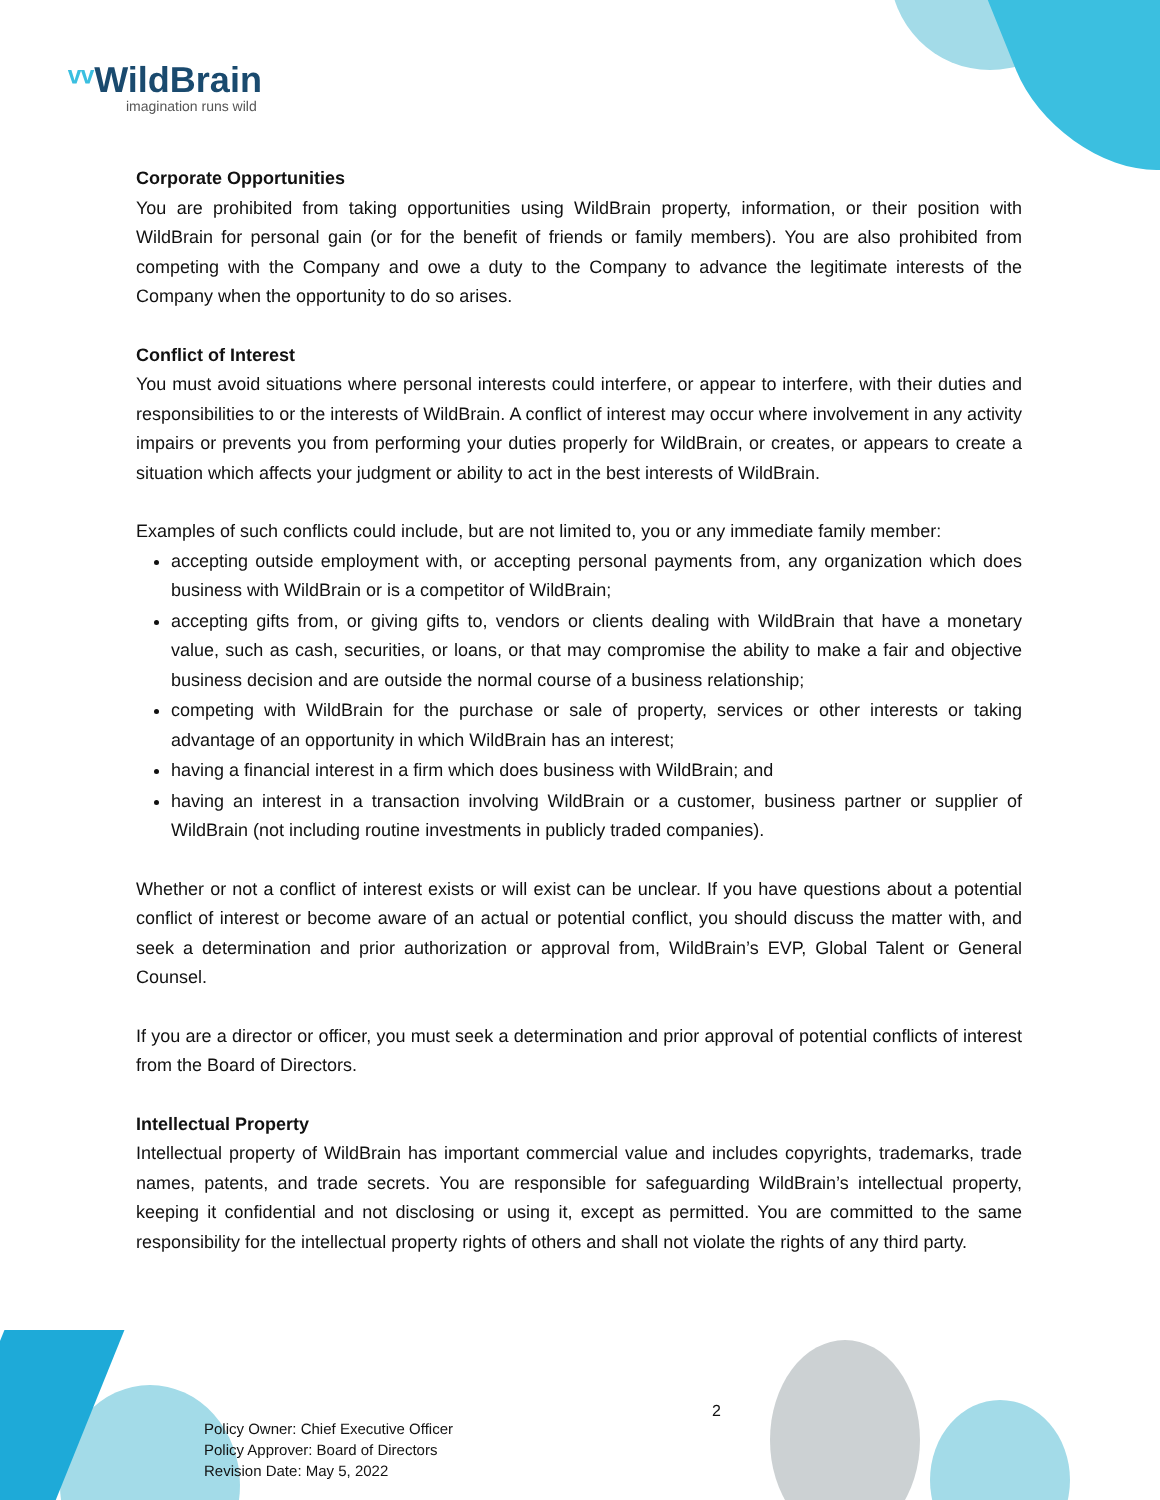ᵛᵛ WildBrain
imagination runs wild
Corporate Opportunities
You are prohibited from taking opportunities using WildBrain property, information, or their position with WildBrain for personal gain (or for the benefit of friends or family members). You are also prohibited from competing with the Company and owe a duty to the Company to advance the legitimate interests of the Company when the opportunity to do so arises.
Conflict of Interest
You must avoid situations where personal interests could interfere, or appear to interfere, with their duties and responsibilities to or the interests of WildBrain. A conflict of interest may occur where involvement in any activity impairs or prevents you from performing your duties properly for WildBrain, or creates, or appears to create a situation which affects your judgment or ability to act in the best interests of WildBrain.
Examples of such conflicts could include, but are not limited to, you or any immediate family member:
accepting outside employment with, or accepting personal payments from, any organization which does business with WildBrain or is a competitor of WildBrain;
accepting gifts from, or giving gifts to, vendors or clients dealing with WildBrain that have a monetary value, such as cash, securities, or loans, or that may compromise the ability to make a fair and objective business decision and are outside the normal course of a business relationship;
competing with WildBrain for the purchase or sale of property, services or other interests or taking advantage of an opportunity in which WildBrain has an interest;
having a financial interest in a firm which does business with WildBrain; and
having an interest in a transaction involving WildBrain or a customer, business partner or supplier of WildBrain (not including routine investments in publicly traded companies).
Whether or not a conflict of interest exists or will exist can be unclear. If you have questions about a potential conflict of interest or become aware of an actual or potential conflict, you should discuss the matter with, and seek a determination and prior authorization or approval from, WildBrain’s EVP, Global Talent or General Counsel.
If you are a director or officer, you must seek a determination and prior approval of potential conflicts of interest from the Board of Directors.
Intellectual Property
Intellectual property of WildBrain has important commercial value and includes copyrights, trademarks, trade names, patents, and trade secrets. You are responsible for safeguarding WildBrain’s intellectual property, keeping it confidential and not disclosing or using it, except as permitted. You are committed to the same responsibility for the intellectual property rights of others and shall not violate the rights of any third party.
2
Policy Owner: Chief Executive Officer
Policy Approver: Board of Directors
Revision Date: May 5, 2022